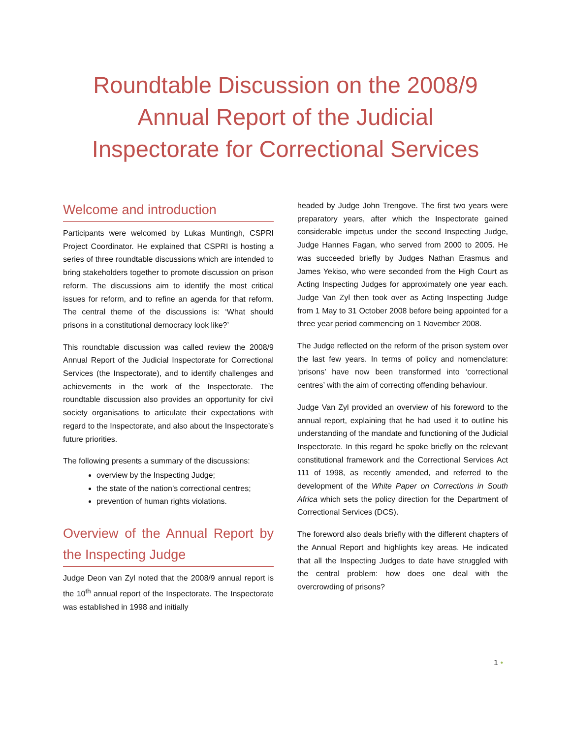Roundtable Discussion on the 2008/9
Annual Report of the Judicial
Inspectorate for Correctional Services
Welcome and introduction
Participants were welcomed by Lukas Muntingh, CSPRI Project Coordinator. He explained that CSPRI is hosting a series of three roundtable discussions which are intended to bring stakeholders together to promote discussion on prison reform. The discussions aim to identify the most critical issues for reform, and to refine an agenda for that reform. The central theme of the discussions is: ‘What should prisons in a constitutional democracy look like?’
This roundtable discussion was called review the 2008/9 Annual Report of the Judicial Inspectorate for Correctional Services (the Inspectorate), and to identify challenges and achievements in the work of the Inspectorate. The roundtable discussion also provides an opportunity for civil society organisations to articulate their expectations with regard to the Inspectorate, and also about the Inspectorate’s future priorities.
The following presents a summary of the discussions:
overview by the Inspecting Judge;
the state of the nation’s correctional centres;
prevention of human rights violations.
Overview of the Annual Report by the Inspecting Judge
Judge Deon van Zyl noted that the 2008/9 annual report is the 10<sup>th</sup> annual report of the Inspectorate. The Inspectorate was established in 1998 and initially
headed by Judge John Trengove. The first two years were preparatory years, after which the Inspectorate gained considerable impetus under the second Inspecting Judge, Judge Hannes Fagan, who served from 2000 to 2005. He was succeeded briefly by Judges Nathan Erasmus and James Yekiso, who were seconded from the High Court as Acting Inspecting Judges for approximately one year each. Judge Van Zyl then took over as Acting Inspecting Judge from 1 May to 31 October 2008 before being appointed for a three year period commencing on 1 November 2008.
The Judge reflected on the reform of the prison system over the last few years. In terms of policy and nomenclature: ‘prisons’ have now been transformed into ‘correctional centres’ with the aim of correcting offending behaviour.
Judge Van Zyl provided an overview of his foreword to the annual report, explaining that he had used it to outline his understanding of the mandate and functioning of the Judicial Inspectorate. In this regard he spoke briefly on the relevant constitutional framework and the Correctional Services Act 111 of 1998, as recently amended, and referred to the development of the White Paper on Corrections in South Africa which sets the policy direction for the Department of Correctional Services (DCS).
The foreword also deals briefly with the different chapters of the Annual Report and highlights key areas. He indicated that all the Inspecting Judges to date have struggled with the central problem: how does one deal with the overcrowding of prisons?
1 •